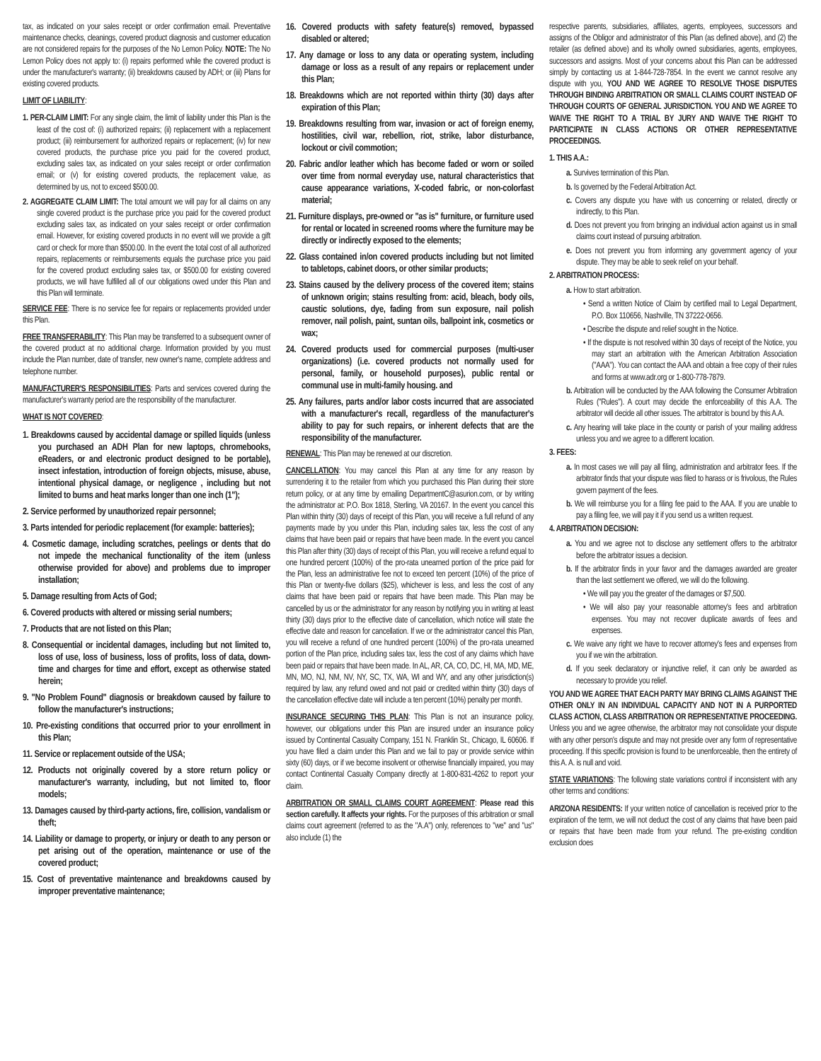tax, as indicated on your sales receipt or order confirmation email. Preventative maintenance checks, cleanings, covered product diagnosis and customer education are not considered repairs for the purposes of the No Lemon Policy. NOTE: The No Lemon Policy does not apply to: (i) repairs performed while the covered product is under the manufacturer's warranty; (ii) breakdowns caused by ADH; or (iii) Plans for existing covered products.
LIMIT OF LIABILITY:
1. PER-CLAIM LIMIT: For any single claim, the limit of liability under this Plan is the least of the cost of: (i) authorized repairs; (ii) replacement with a replacement product; (iii) reimbursement for authorized repairs or replacement; (iv) for new covered products, the purchase price you paid for the covered product, excluding sales tax, as indicated on your sales receipt or order confirmation email; or (v) for existing covered products, the replacement value, as determined by us, not to exceed $500.00.
2. AGGREGATE CLAIM LIMIT: The total amount we will pay for all claims on any single covered product is the purchase price you paid for the covered product excluding sales tax, as indicated on your sales receipt or order confirmation email. However, for existing covered products in no event will we provide a gift card or check for more than $500.00. In the event the total cost of all authorized repairs, replacements or reimbursements equals the purchase price you paid for the covered product excluding sales tax, or $500.00 for existing covered products, we will have fulfilled all of our obligations owed under this Plan and this Plan will terminate.
SERVICE FEE: There is no service fee for repairs or replacements provided under this Plan.
FREE TRANSFERABILITY: This Plan may be transferred to a subsequent owner of the covered product at no additional charge. Information provided by you must include the Plan number, date of transfer, new owner's name, complete address and telephone number.
MANUFACTURER'S RESPONSIBILITIES: Parts and services covered during the manufacturer's warranty period are the responsibility of the manufacturer.
WHAT IS NOT COVERED:
1. Breakdowns caused by accidental damage or spilled liquids (unless you purchased an ADH Plan for new laptops, chromebooks, eReaders, or and electronic product designed to be portable), insect infestation, introduction of foreign objects, misuse, abuse, intentional physical damage, or negligence , including but not limited to burns and heat marks longer than one inch (1");
2. Service performed by unauthorized repair personnel;
3. Parts intended for periodic replacement (for example: batteries);
4. Cosmetic damage, including scratches, peelings or dents that do not impede the mechanical functionality of the item (unless otherwise provided for above) and problems due to improper installation;
5. Damage resulting from Acts of God;
6. Covered products with altered or missing serial numbers;
7. Products that are not listed on this Plan;
8. Consequential or incidental damages, including but not limited to, loss of use, loss of business, loss of profits, loss of data, down-time and charges for time and effort, except as otherwise stated herein;
9. "No Problem Found" diagnosis or breakdown caused by failure to follow the manufacturer's instructions;
10. Pre-existing conditions that occurred prior to your enrollment in this Plan;
11. Service or replacement outside of the USA;
12. Products not originally covered by a store return policy or manufacturer's warranty, including, but not limited to, floor models;
13. Damages caused by third-party actions, fire, collision, vandalism or theft;
14. Liability or damage to property, or injury or death to any person or pet arising out of the operation, maintenance or use of the covered product;
15. Cost of preventative maintenance and breakdowns caused by improper preventative maintenance;
16. Covered products with safety feature(s) removed, bypassed disabled or altered;
17. Any damage or loss to any data or operating system, including damage or loss as a result of any repairs or replacement under this Plan;
18. Breakdowns which are not reported within thirty (30) days after expiration of this Plan;
19. Breakdowns resulting from war, invasion or act of foreign enemy, hostilities, civil war, rebellion, riot, strike, labor disturbance, lockout or civil commotion;
20. Fabric and/or leather which has become faded or worn or soiled over time from normal everyday use, natural characteristics that cause appearance variations, X-coded fabric, or non-colorfast material;
21. Furniture displays, pre-owned or "as is" furniture, or furniture used for rental or located in screened rooms where the furniture may be directly or indirectly exposed to the elements;
22. Glass contained in/on covered products including but not limited to tabletops, cabinet doors, or other similar products;
23. Stains caused by the delivery process of the covered item; stains of unknown origin; stains resulting from: acid, bleach, body oils, caustic solutions, dye, fading from sun exposure, nail polish remover, nail polish, paint, suntan oils, ballpoint ink, cosmetics or wax;
24. Covered products used for commercial purposes (multi-user organizations) (i.e. covered products not normally used for personal, family, or household purposes), public rental or communal use in multi-family housing. and
25. Any failures, parts and/or labor costs incurred that are associated with a manufacturer's recall, regardless of the manufacturer's ability to pay for such repairs, or inherent defects that are the responsibility of the manufacturer.
RENEWAL: This Plan may be renewed at our discretion.
CANCELLATION: You may cancel this Plan at any time for any reason by surrendering it to the retailer from which you purchased this Plan during their store return policy, or at any time by emailing DepartmentC@asurion.com, or by writing the administrator at: P.O. Box 1818, Sterling, VA 20167. In the event you cancel this Plan within thirty (30) days of receipt of this Plan, you will receive a full refund of any payments made by you under this Plan, including sales tax, less the cost of any claims that have been paid or repairs that have been made. In the event you cancel this Plan after thirty (30) days of receipt of this Plan, you will receive a refund equal to one hundred percent (100%) of the pro-rata unearned portion of the price paid for the Plan, less an administrative fee not to exceed ten percent (10%) of the price of this Plan or twenty-five dollars ($25), whichever is less, and less the cost of any claims that have been paid or repairs that have been made. This Plan may be cancelled by us or the administrator for any reason by notifying you in writing at least thirty (30) days prior to the effective date of cancellation, which notice will state the effective date and reason for cancellation. If we or the administrator cancel this Plan, you will receive a refund of one hundred percent (100%) of the pro-rata unearned portion of the Plan price, including sales tax, less the cost of any claims which have been paid or repairs that have been made. In AL, AR, CA, CO, DC, HI, MA, MD, ME, MN, MO, NJ, NM, NV, NY, SC, TX, WA, WI and WY, and any other jurisdiction(s) required by law, any refund owed and not paid or credited within thirty (30) days of the cancellation effective date will include a ten percent (10%) penalty per month.
INSURANCE SECURING THIS PLAN: This Plan is not an insurance policy, however, our obligations under this Plan are insured under an insurance policy issued by Continental Casualty Company, 151 N. Franklin St., Chicago, IL 60606. If you have filed a claim under this Plan and we fail to pay or provide service within sixty (60) days, or if we become insolvent or otherwise financially impaired, you may contact Continental Casualty Company directly at 1-800-831-4262 to report your claim.
ARBITRATION OR SMALL CLAIMS COURT AGREEMENT: Please read this section carefully. It affects your rights. For the purposes of this arbitration or small claims court agreement (referred to as the "A.A") only, references to "we" and "us" also include (1) the
respective parents, subsidiaries, affiliates, agents, employees, successors and assigns of the Obligor and administrator of this Plan (as defined above), and (2) the retailer (as defined above) and its wholly owned subsidiaries, agents, employees, successors and assigns. Most of your concerns about this Plan can be addressed simply by contacting us at 1-844-728-7854. In the event we cannot resolve any dispute with you, YOU AND WE AGREE TO RESOLVE THOSE DISPUTES THROUGH BINDING ARBITRATION OR SMALL CLAIMS COURT INSTEAD OF THROUGH COURTS OF GENERAL JURISDICTION. YOU AND WE AGREE TO WAIVE THE RIGHT TO A TRIAL BY JURY AND WAIVE THE RIGHT TO PARTICIPATE IN CLASS ACTIONS OR OTHER REPRESENTATIVE PROCEEDINGS.
1. THIS A.A.:
a. Survives termination of this Plan.
b. Is governed by the Federal Arbitration Act.
c. Covers any dispute you have with us concerning or related, directly or indirectly, to this Plan.
d. Does not prevent you from bringing an individual action against us in small claims court instead of pursuing arbitration.
e. Does not prevent you from informing any government agency of your dispute. They may be able to seek relief on your behalf.
2. ARBITRATION PROCESS:
a. How to start arbitration.
• Send a written Notice of Claim by certified mail to Legal Department, P.O. Box 110656, Nashville, TN 37222-0656.
• Describe the dispute and relief sought in the Notice.
• If the dispute is not resolved within 30 days of receipt of the Notice, you may start an arbitration with the American Arbitration Association ("AAA"). You can contact the AAA and obtain a free copy of their rules and forms at www.adr.org or 1-800-778-7879.
b. Arbitration will be conducted by the AAA following the Consumer Arbitration Rules ("Rules"). A court may decide the enforceability of this A.A. The arbitrator will decide all other issues. The arbitrator is bound by this A.A.
c. Any hearing will take place in the county or parish of your mailing address unless you and we agree to a different location.
3. FEES:
a. In most cases we will pay all filing, administration and arbitrator fees. If the arbitrator finds that your dispute was filed to harass or is frivolous, the Rules govern payment of the fees.
b. We will reimburse you for a filing fee paid to the AAA. If you are unable to pay a filing fee, we will pay it if you send us a written request.
4. ARBITRATION DECISION:
a. You and we agree not to disclose any settlement offers to the arbitrator before the arbitrator issues a decision.
b. If the arbitrator finds in your favor and the damages awarded are greater than the last settlement we offered, we will do the following.
• We will pay you the greater of the damages or $7,500.
• We will also pay your reasonable attorney's fees and arbitration expenses. You may not recover duplicate awards of fees and expenses.
c. We waive any right we have to recover attorney's fees and expenses from you if we win the arbitration.
d. If you seek declaratory or injunctive relief, it can only be awarded as necessary to provide you relief.
YOU AND WE AGREE THAT EACH PARTY MAY BRING CLAIMS AGAINST THE OTHER ONLY IN AN INDIVIDUAL CAPACITY AND NOT IN A PURPORTED CLASS ACTION, CLASS ARBITRATION OR REPRESENTATIVE PROCEEDING. Unless you and we agree otherwise, the arbitrator may not consolidate your dispute with any other person's dispute and may not preside over any form of representative proceeding. If this specific provision is found to be unenforceable, then the entirety of this A. A. is null and void.
STATE VARIATIONS: The following state variations control if inconsistent with any other terms and conditions:
ARIZONA RESIDENTS: If your written notice of cancellation is received prior to the expiration of the term, we will not deduct the cost of any claims that have been paid or repairs that have been made from your refund. The pre-existing condition exclusion does